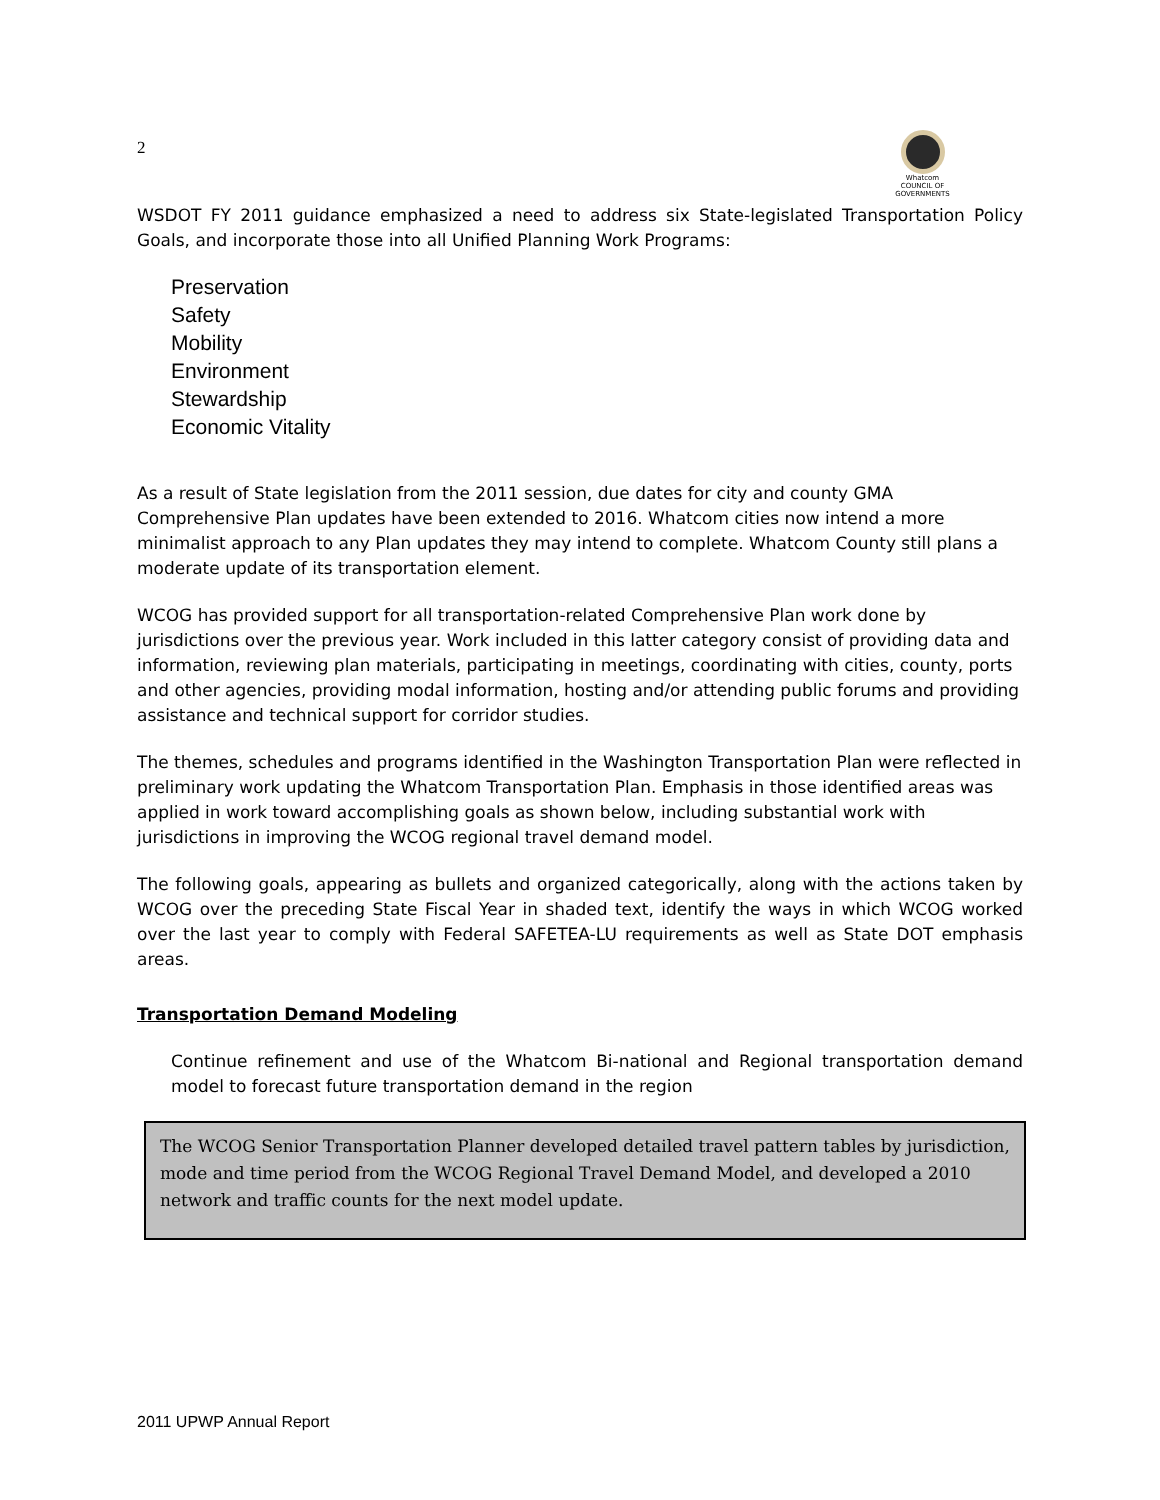2
Whatcom
COUNCIL OF GOVERNMENTS
WSDOT FY 2011 guidance emphasized a need to address six State-legislated Transportation Policy Goals, and incorporate those into all Unified Planning Work Programs:
Preservation
Safety
Mobility
Environment
Stewardship
Economic Vitality
As a result of State legislation from the 2011 session, due dates for city and county GMA Comprehensive Plan updates have been extended to 2016. Whatcom cities now intend a more minimalist approach to any Plan updates they may intend to complete. Whatcom County still plans a moderate update of its transportation element.
WCOG has provided support for all transportation-related Comprehensive Plan work done by jurisdictions over the previous year. Work included in this latter category consist of providing data and information, reviewing plan materials, participating in meetings, coordinating with cities, county, ports and other agencies, providing modal information, hosting and/or attending public forums and providing assistance and technical support for corridor studies.
The themes, schedules and programs identified in the Washington Transportation Plan were reflected in preliminary work updating the Whatcom Transportation Plan. Emphasis in those identified areas was applied in work toward accomplishing goals as shown below, including substantial work with jurisdictions in improving the WCOG regional travel demand model.
The following goals, appearing as bullets and organized categorically, along with the actions taken by WCOG over the preceding State Fiscal Year in shaded text, identify the ways in which WCOG worked over the last year to comply with Federal SAFETEA-LU requirements as well as State DOT emphasis areas.
Transportation Demand Modeling
Continue refinement and use of the Whatcom Bi-national and Regional transportation demand model to forecast future transportation demand in the region
The WCOG Senior Transportation Planner developed detailed travel pattern tables by jurisdiction, mode and time period from the WCOG Regional Travel Demand Model, and developed a 2010 network and traffic counts for the next model update.
2011 UPWP Annual Report